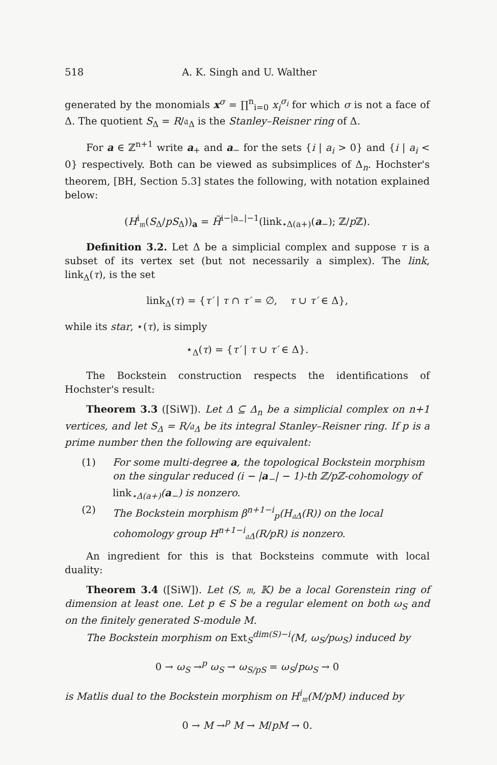518 A. K. Singh and U. Walther
generated by the monomials x<sup>σ</sup> = ∏<sup>n</sup><sub>i=0</sub> x<sub>i</sub><sup>σ<sub>i</sub></sup> for which σ is not a face of Δ. The quotient S<sub>Δ</sub> = R/𝔞<sub>Δ</sub> is the Stanley–Reisner ring of Δ.
For a ∈ ℤ<sup>n+1</sup> write a<sub>+</sub> and a<sub>−</sub> for the sets {i | a<sub>i</sub> > 0} and {i | a<sub>i</sub> < 0} respectively. Both can be viewed as subsimplices of Δ<sub>n</sub>. Hochster's theorem, [BH, Section 5.3] states the following, with notation explained below:
(H<sup>i</sup><sub>𝔪</sub>(S<sub>Δ</sub>/pS<sub>Δ</sub>))<sub>a</sub> = H̃<sup>i−|a<sub>−</sub>|−1</sup>(link<sub>⋆Δ(a+)</sub>(a<sub>−</sub>); ℤ/p ℤ).
Definition 3.2. Let Δ be a simplicial complex and suppose τ is a subset of its vertex set (but not necessarily a simplex). The link, link<sub>Δ</sub>(τ), is the set
link<sub>Δ</sub>(τ) = {τ′ | τ ∩ τ′ = ∅, τ ∪ τ′ ∈ Δ},
while its star, ⋆(τ), is simply
⋆<sub>Δ</sub>(τ) = {τ′ | τ ∪ τ′ ∈ Δ}.
The Bockstein construction respects the identifications of Hochster's result:
Theorem 3.3 ([SiW]). Let Δ ⊆ Δ<sub>n</sub> be a simplicial complex on n+1 vertices, and let S<sub>Δ</sub> = R/𝔞<sub>Δ</sub> be its integral Stanley–Reisner ring. If p is a prime number then the following are equivalent:
(1) For some multi-degree a, the topological Bockstein morphism on the singular reduced (i − |a<sub>−</sub>| − 1)-th ℤ/pℤ-cohomology of link<sub>⋆Δ(a+)</sub>(a<sub>−</sub>) is nonzero.
(2) The Bockstein morphism β<sup>n+1−i</sup><sub>p</sub>(H<sub>𝔞Δ</sub>(R)) on the local cohomology group H<sup>n+1−i</sup><sub>𝔞Δ</sub>(R/pR) is nonzero.
An ingredient for this is that Bocksteins commute with local duality:
Theorem 3.4 ([SiW]). Let (S, 𝔪, 𝕂) be a local Gorenstein ring of dimension at least one. Let p ∈ S be a regular element on both ω<sub>S</sub> and on the finitely generated S-module M.
The Bockstein morphism on Ext<sub>S</sub><sup>dim(S)−i</sup>(M, ω<sub>S</sub>/pω<sub>S</sub>) induced by
0 → ω<sub>S</sub> →<sup>p</sup> ω<sub>S</sub> → ω<sub>S/pS</sub> = ω<sub>S</sub>/pω<sub>S</sub> → 0
is Matlis dual to the Bockstein morphism on H<sup>i</sup><sub>𝔪</sub>(M/pM) induced by
0 → M →<sup>p</sup> M → M/pM → 0.